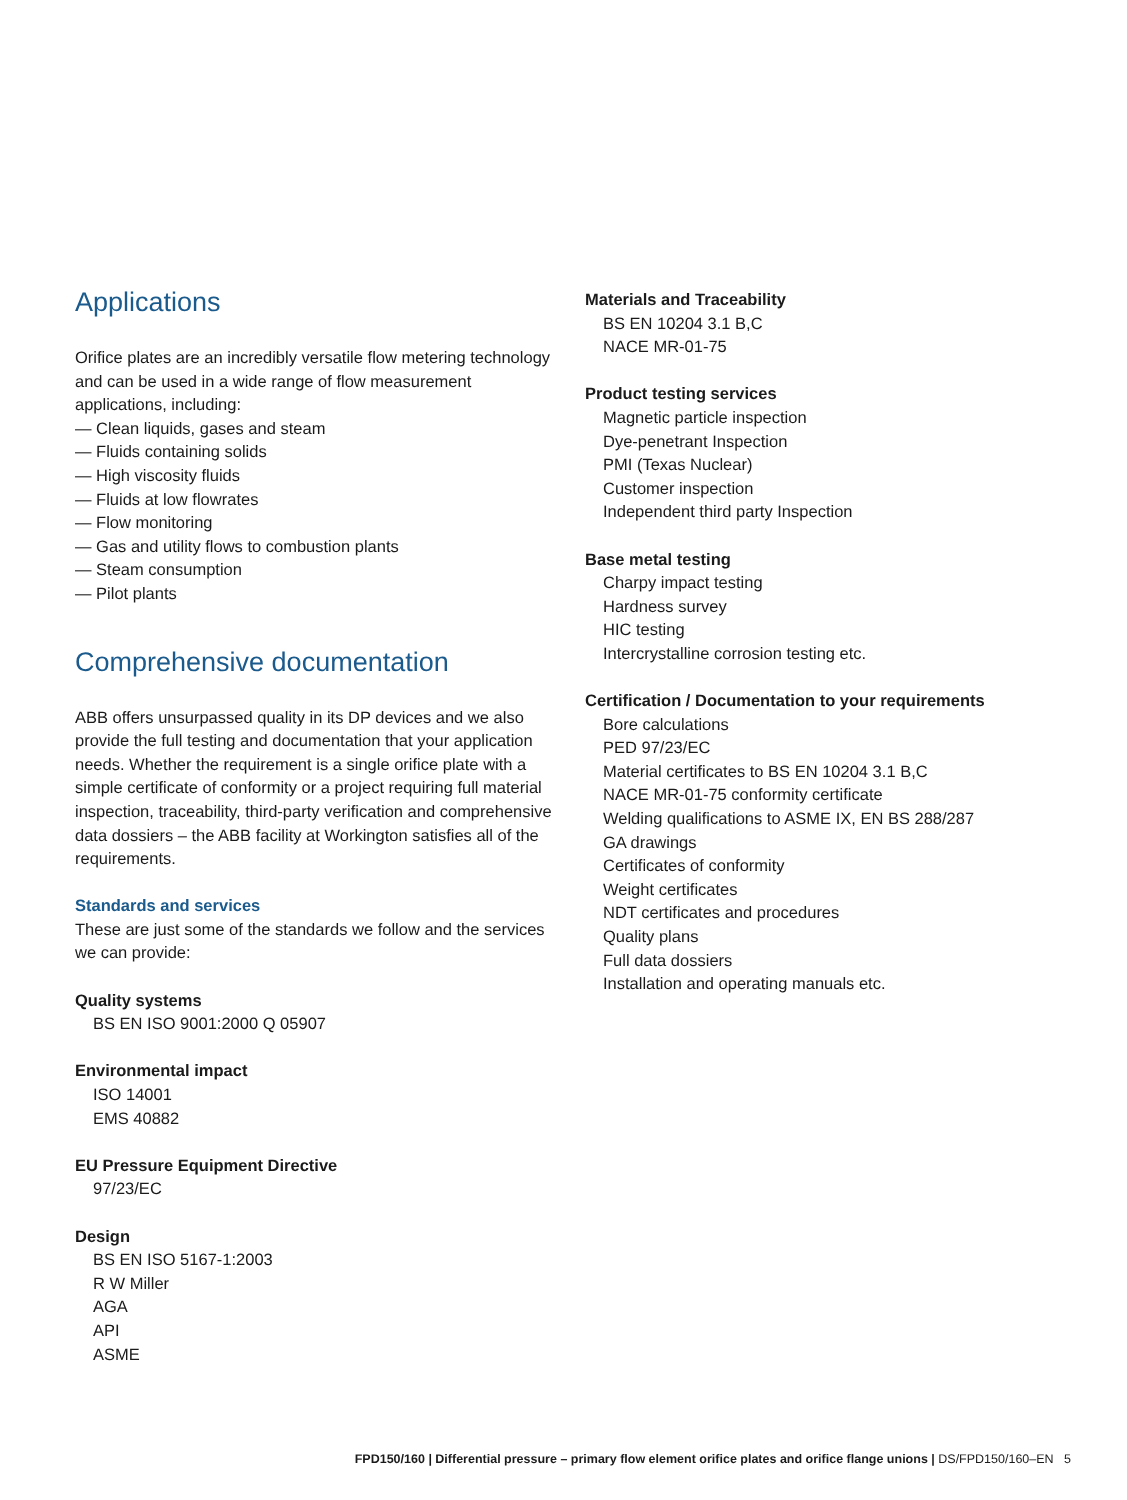Applications
Orifice plates are an incredibly versatile flow metering technology and can be used in a wide range of flow measurement applications, including:
— Clean liquids, gases and steam
— Fluids containing solids
— High viscosity fluids
— Fluids at low flowrates
— Flow monitoring
— Gas and utility flows to combustion plants
— Steam consumption
— Pilot plants
Comprehensive documentation
ABB offers unsurpassed quality in its DP devices and we also provide the full testing and documentation that your application needs. Whether the requirement is a single orifice plate with a simple certificate of conformity or a project requiring full material inspection, traceability, third-party verification and comprehensive data dossiers – the ABB facility at Workington satisfies all of the requirements.
Standards and services
These are just some of the standards we follow and the services we can provide:
Quality systems
BS EN ISO 9001:2000 Q 05907
Environmental impact
ISO 14001
EMS 40882
EU Pressure Equipment Directive
97/23/EC
Design
BS EN ISO 5167-1:2003
R W Miller
AGA
API
ASME
Materials and Traceability
BS EN 10204 3.1 B,C
NACE MR-01-75
Product testing services
Magnetic particle inspection
Dye-penetrant Inspection
PMI (Texas Nuclear)
Customer inspection
Independent third party Inspection
Base metal testing
Charpy impact testing
Hardness survey
HIC testing
Intercrystalline corrosion testing etc.
Certification / Documentation to your requirements
Bore calculations
PED 97/23/EC
Material certificates to BS EN 10204 3.1 B,C
NACE MR-01-75 conformity certificate
Welding qualifications to ASME IX, EN BS 288/287
GA drawings
Certificates of conformity
Weight certificates
NDT certificates and procedures
Quality plans
Full data dossiers
Installation and operating manuals etc.
FPD150/160 | Differential pressure – primary flow element orifice plates and orifice flange unions | DS/FPD150/160–EN 5